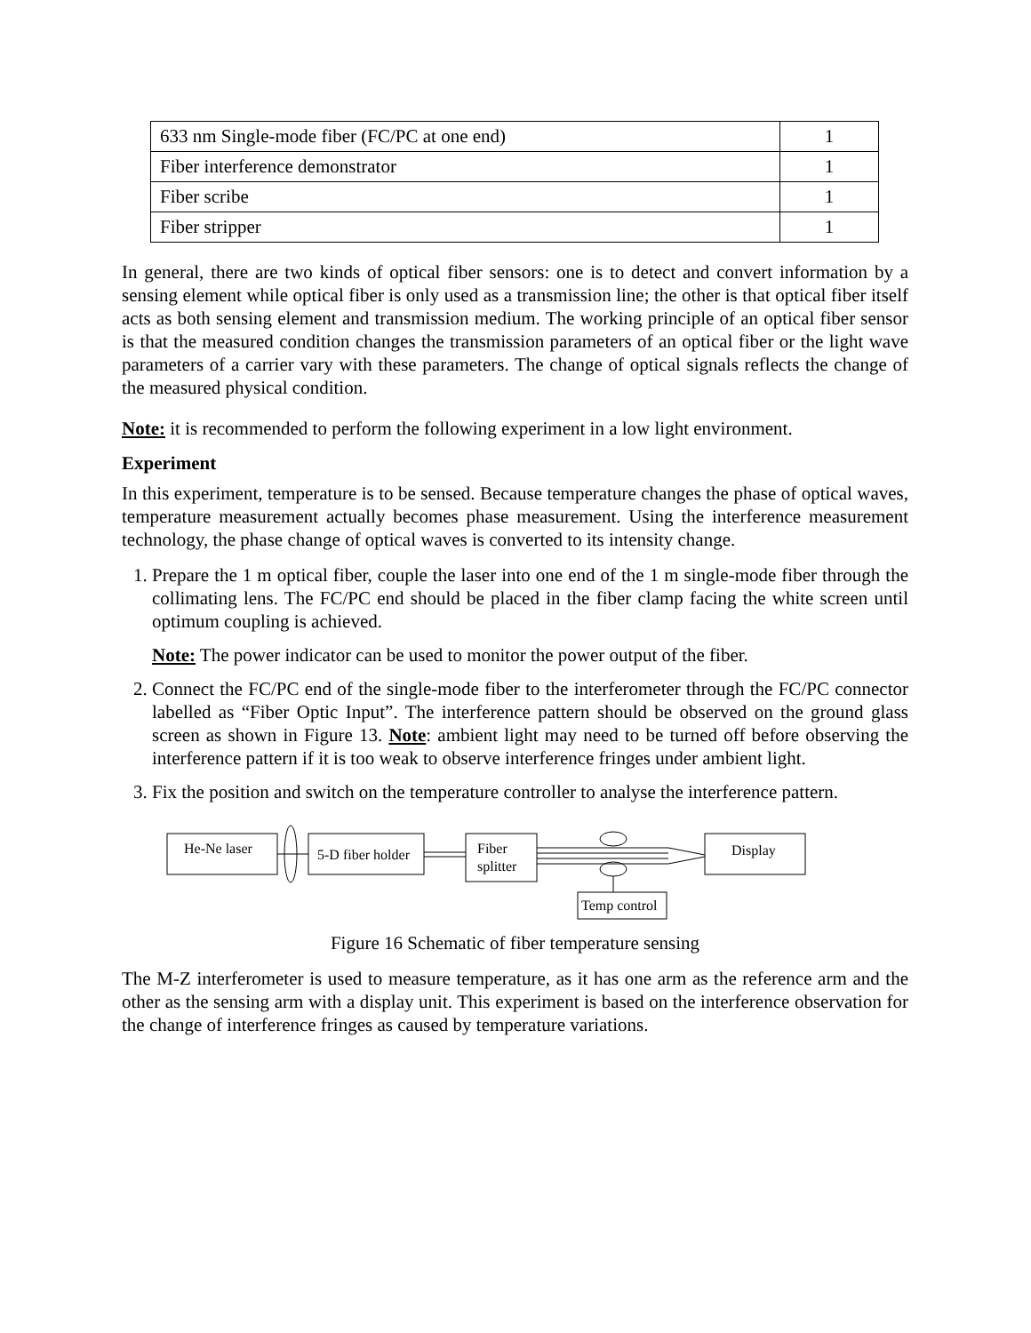| 633 nm Single-mode fiber (FC/PC at one end) | 1 |
| Fiber interference demonstrator | 1 |
| Fiber scribe | 1 |
| Fiber stripper | 1 |
In general, there are two kinds of optical fiber sensors: one is to detect and convert information by a sensing element while optical fiber is only used as a transmission line; the other is that optical fiber itself acts as both sensing element and transmission medium. The working principle of an optical fiber sensor is that the measured condition changes the transmission parameters of an optical fiber or the light wave parameters of a carrier vary with these parameters. The change of optical signals reflects the change of the measured physical condition.
Note: it is recommended to perform the following experiment in a low light environment.
Experiment
In this experiment, temperature is to be sensed. Because temperature changes the phase of optical waves, temperature measurement actually becomes phase measurement. Using the interference measurement technology, the phase change of optical waves is converted to its intensity change.
1. Prepare the 1 m optical fiber, couple the laser into one end of the 1 m single-mode fiber through the collimating lens. The FC/PC end should be placed in the fiber clamp facing the white screen until optimum coupling is achieved.
Note: The power indicator can be used to monitor the power output of the fiber.
2. Connect the FC/PC end of the single-mode fiber to the interferometer through the FC/PC connector labelled as “Fiber Optic Input”. The interference pattern should be observed on the ground glass screen as shown in Figure 13. Note: ambient light may need to be turned off before observing the interference pattern if it is too weak to observe interference fringes under ambient light.
3. Fix the position and switch on the temperature controller to analyse the interference pattern.
He-Ne laser
5-D fiber holder
Fiber
splitter
Display
Temp control
Figure 16 Schematic of fiber temperature sensing
The M-Z interferometer is used to measure temperature, as it has one arm as the reference arm and the other as the sensing arm with a display unit. This experiment is based on the interference observation for the change of interference fringes as caused by temperature variations.